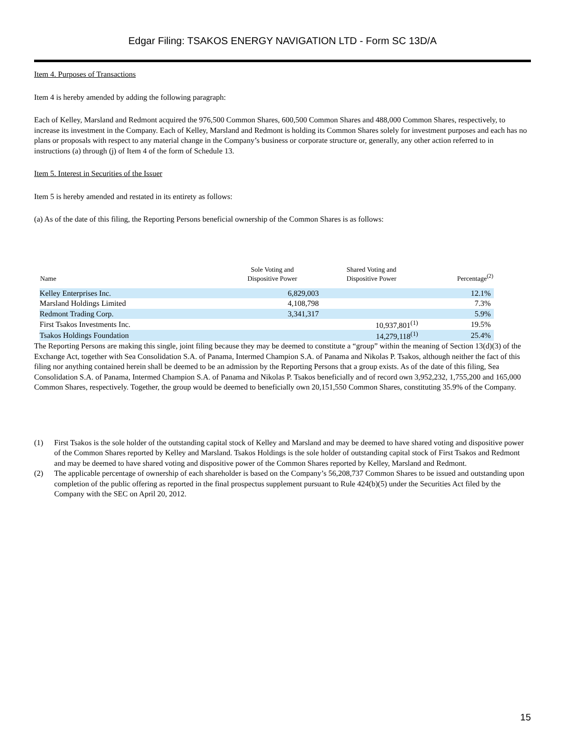Edgar Filing: TSAKOS ENERGY NAVIGATION LTD - Form SC 13D/A
Item 4. Purposes of Transactions
Item 4 is hereby amended by adding the following paragraph:
Each of Kelley, Marsland and Redmont acquired the 976,500 Common Shares, 600,500 Common Shares and 488,000 Common Shares, respectively, to increase its investment in the Company. Each of Kelley, Marsland and Redmont is holding its Common Shares solely for investment purposes and each has no plans or proposals with respect to any material change in the Company’s business or corporate structure or, generally, any other action referred to in instructions (a) through (j) of Item 4 of the form of Schedule 13.
Item 5. Interest in Securities of the Issuer
Item 5 is hereby amended and restated in its entirety as follows:
(a) As of the date of this filing, the Reporting Persons beneficial ownership of the Common Shares is as follows:
| Name | Sole Voting and Dispositive Power | Shared Voting and Dispositive Power | Percentage<sup>(2)</sup> |
| --- | --- | --- | --- |
| Kelley Enterprises Inc. | 6,829,003 | | 12.1% |
| Marsland Holdings Limited | 4,108,798 | | 7.3% |
| Redmont Trading Corp. | 3,341,317 | | 5.9% |
| First Tsakos Investments Inc. | | 10,937,801<sup>(1)</sup> | 19.5% |
| Tsakos Holdings Foundation | | 14,279,118<sup>(1)</sup> | 25.4% |
The Reporting Persons are making this single, joint filing because they may be deemed to constitute a “group” within the meaning of Section 13(d)(3) of the Exchange Act, together with Sea Consolidation S.A. of Panama, Intermed Champion S.A. of Panama and Nikolas P. Tsakos, although neither the fact of this filing nor anything contained herein shall be deemed to be an admission by the Reporting Persons that a group exists. As of the date of this filing, Sea Consolidation S.A. of Panama, Intermed Champion S.A. of Panama and Nikolas P. Tsakos beneficially and of record own 3,952,232, 1,755,200 and 165,000 Common Shares, respectively. Together, the group would be deemed to beneficially own 20,151,550 Common Shares, constituting 35.9% of the Company.
(1) First Tsakos is the sole holder of the outstanding capital stock of Kelley and Marsland and may be deemed to have shared voting and dispositive power of the Common Shares reported by Kelley and Marsland. Tsakos Holdings is the sole holder of outstanding capital stock of First Tsakos and Redmont and may be deemed to have shared voting and dispositive power of the Common Shares reported by Kelley, Marsland and Redmont.
(2) The applicable percentage of ownership of each shareholder is based on the Company’s 56,208,737 Common Shares to be issued and outstanding upon completion of the public offering as reported in the final prospectus supplement pursuant to Rule 424(b)(5) under the Securities Act filed by the Company with the SEC on April 20, 2012.
15